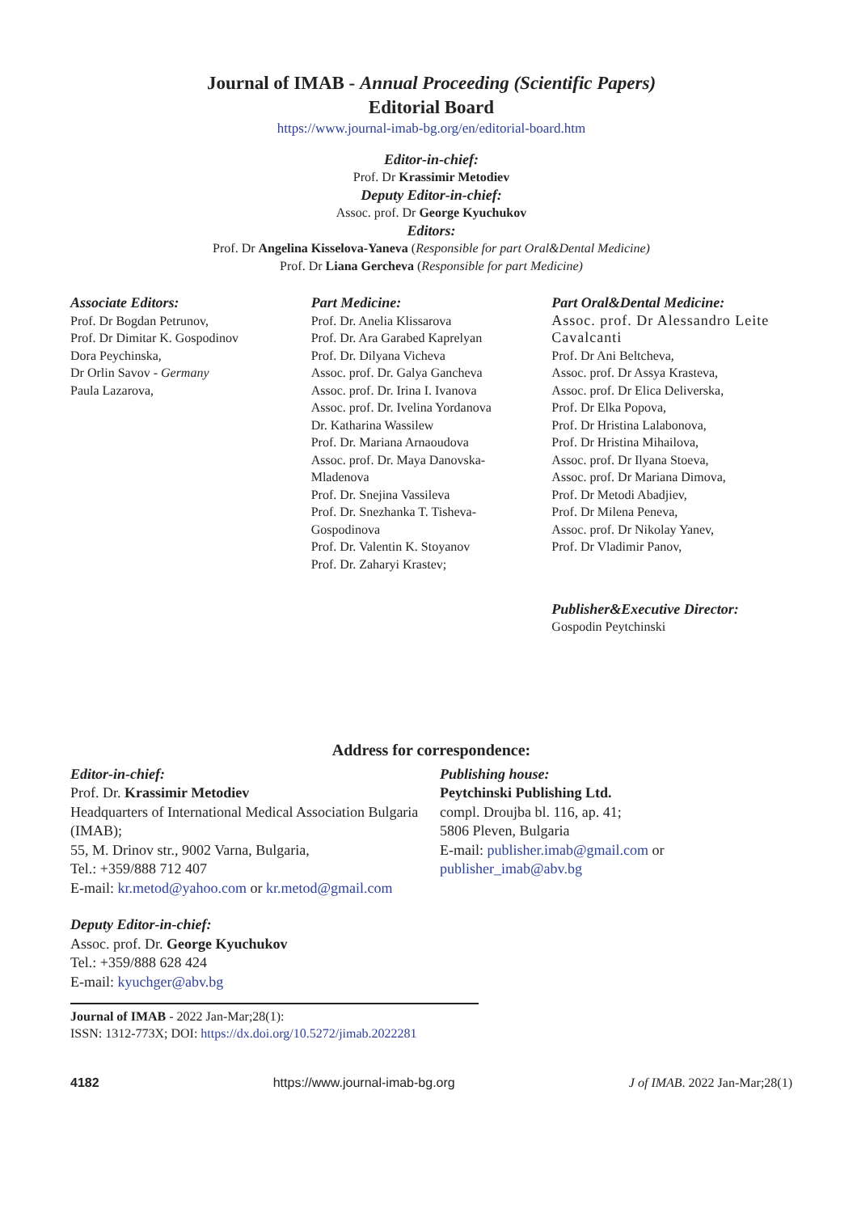Journal of IMAB - Annual Proceeding (Scientific Papers)
Editorial Board
https://www.journal-imab-bg.org/en/editorial-board.htm
Editor-in-chief:
Prof. Dr Krassimir Metodiev
Deputy Editor-in-chief:
Assoc. prof. Dr George Kyuchukov
Editors:
Prof. Dr Angelina Kisselova-Yaneva (Responsible for part Oral&Dental Medicine)
Prof. Dr Liana Gercheva (Responsible for part Medicine)
Associate Editors:
Prof. Dr Bogdan Petrunov,
Prof. Dr Dimitar K. Gospodinov
Dora Peychinska,
Dr Orlin Savov - Germany
Paula Lazarova,
Part Medicine:
Prof. Dr. Anelia Klissarova
Prof. Dr. Ara Garabed Kaprelyan
Prof. Dr. Dilyana Vicheva
Assoc. prof. Dr. Galya Gancheva
Assoc. prof. Dr. Irina I. Ivanova
Assoc. prof. Dr. Ivelina Yordanova
Dr. Katharina Wassilew
Prof. Dr. Mariana Arnaoudova
Assoc. prof. Dr. Maya Danovska-
Mladenova
Prof. Dr. Snejina Vassileva
Prof. Dr. Snezhanka T. Tisheva-
Gospodinova
Prof. Dr. Valentin K. Stoyanov
Prof. Dr. Zaharyi Krastev;
Part Oral&Dental Medicine:
Assoc. prof. Dr Alessandro Leite Cavalcanti
Prof. Dr Ani Beltcheva,
Assoc. prof. Dr Assya Krasteva,
Assoc. prof. Dr Elica Deliverska,
Prof. Dr Elka Popova,
Prof. Dr Hristina Lalabonova,
Prof. Dr Hristina Mihailova,
Assoc. prof. Dr Ilyana Stoeva,
Assoc. prof. Dr Mariana Dimova,
Prof. Dr Metodi Abadjiev,
Prof. Dr Milena Peneva,
Assoc. prof. Dr Nikolay Yanev,
Prof. Dr Vladimir Panov,
Publisher&Executive Director:
Gospodin Peytchinski
Address for correspondence:
Editor-in-chief:
Prof. Dr. Krassimir Metodiev
Headquarters of International Medical Association Bulgaria (IMAB);
55, M. Drinov str., 9002 Varna, Bulgaria,
Tel.: +359/888 712 407
E-mail: kr.metod@yahoo.com or kr.metod@gmail.com
Deputy Editor-in-chief:
Assoc. prof. Dr. George Kyuchukov
Tel.: +359/888 628 424
E-mail: kyuchger@abv.bg
Publishing house:
Peytchinski Publishing Ltd.
compl. Droujba bl. 116, ap. 41;
5806 Pleven, Bulgaria
E-mail: publisher.imab@gmail.com or
publisher_imab@abv.bg
Journal of IMAB - 2022 Jan-Mar;28(1):
ISSN: 1312-773X; DOI: https://dx.doi.org/10.5272/jimab.2022281
4182 https://www.journal-imab-bg.org J of IMAB. 2022 Jan-Mar;28(1)